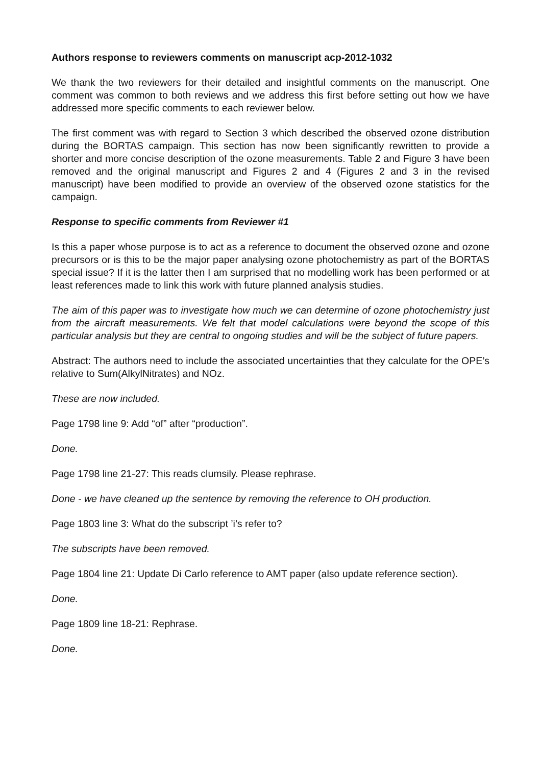Authors response to reviewers comments on manuscript acp-2012-1032
We thank the two reviewers for their detailed and insightful comments on the manuscript. One comment was common to both reviews and we address this first before setting out how we have addressed more specific comments to each reviewer below.
The first comment was with regard to Section 3 which described the observed ozone distribution during the BORTAS campaign. This section has now been significantly rewritten to provide a shorter and more concise description of the ozone measurements. Table 2 and Figure 3 have been removed and the original manuscript and Figures 2 and 4 (Figures 2 and 3 in the revised manuscript) have been modified to provide an overview of the observed ozone statistics for the campaign.
Response to specific comments from Reviewer #1
Is this a paper whose purpose is to act as a reference to document the observed ozone and ozone precursors or is this to be the major paper analysing ozone photochemistry as part of the BORTAS special issue? If it is the latter then I am surprised that no modelling work has been performed or at least references made to link this work with future planned analysis studies.
The aim of this paper was to investigate how much we can determine of ozone photochemistry just from the aircraft measurements. We felt that model calculations were beyond the scope of this particular analysis but they are central to ongoing studies and will be the subject of future papers.
Abstract: The authors need to include the associated uncertainties that they calculate for the OPE’s relative to Sum(AlkylNitrates) and NOz.
These are now included.
Page 1798 line 9: Add “of” after “production”.
Done.
Page 1798 line 21-27: This reads clumsily. Please rephrase.
Done - we have cleaned up the sentence by removing the reference to OH production.
Page 1803 line 3: What do the subscript ’i’s refer to?
The subscripts have been removed.
Page 1804 line 21: Update Di Carlo reference to AMT paper (also update reference section).
Done.
Page 1809 line 18-21: Rephrase.
Done.